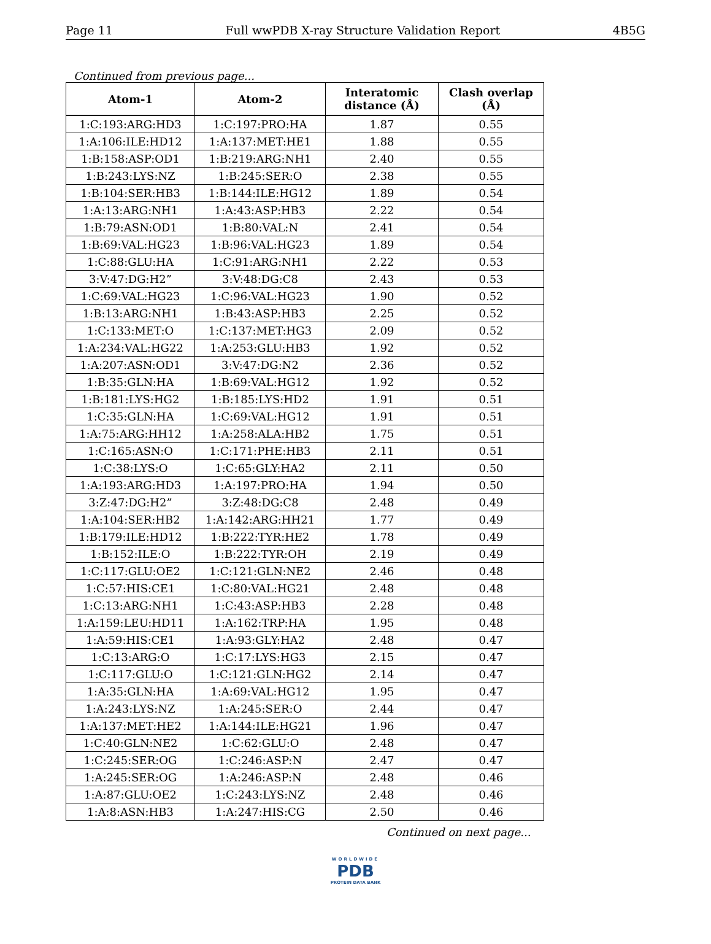Page 11 Full wwPDB X-ray Structure Validation Report 4B5G
Continued from previous page...
| Atom-1 | Atom-2 | Interatomic distance (Å) | Clash overlap (Å) |
| --- | --- | --- | --- |
| 1:C:193:ARG:HD3 | 1:C:197:PRO:HA | 1.87 | 0.55 |
| 1:A:106:ILE:HD12 | 1:A:137:MET:HE1 | 1.88 | 0.55 |
| 1:B:158:ASP:OD1 | 1:B:219:ARG:NH1 | 2.40 | 0.55 |
| 1:B:243:LYS:NZ | 1:B:245:SER:O | 2.38 | 0.55 |
| 1:B:104:SER:HB3 | 1:B:144:ILE:HG12 | 1.89 | 0.54 |
| 1:A:13:ARG:NH1 | 1:A:43:ASP:HB3 | 2.22 | 0.54 |
| 1:B:79:ASN:OD1 | 1:B:80:VAL:N | 2.41 | 0.54 |
| 1:B:69:VAL:HG23 | 1:B:96:VAL:HG23 | 1.89 | 0.54 |
| 1:C:88:GLU:HA | 1:C:91:ARG:NH1 | 2.22 | 0.53 |
| 3:V:47:DG:H2” | 3:V:48:DG:C8 | 2.43 | 0.53 |
| 1:C:69:VAL:HG23 | 1:C:96:VAL:HG23 | 1.90 | 0.52 |
| 1:B:13:ARG:NH1 | 1:B:43:ASP:HB3 | 2.25 | 0.52 |
| 1:C:133:MET:O | 1:C:137:MET:HG3 | 2.09 | 0.52 |
| 1:A:234:VAL:HG22 | 1:A:253:GLU:HB3 | 1.92 | 0.52 |
| 1:A:207:ASN:OD1 | 3:V:47:DG:N2 | 2.36 | 0.52 |
| 1:B:35:GLN:HA | 1:B:69:VAL:HG12 | 1.92 | 0.52 |
| 1:B:181:LYS:HG2 | 1:B:185:LYS:HD2 | 1.91 | 0.51 |
| 1:C:35:GLN:HA | 1:C:69:VAL:HG12 | 1.91 | 0.51 |
| 1:A:75:ARG:HH12 | 1:A:258:ALA:HB2 | 1.75 | 0.51 |
| 1:C:165:ASN:O | 1:C:171:PHE:HB3 | 2.11 | 0.51 |
| 1:C:38:LYS:O | 1:C:65:GLY:HA2 | 2.11 | 0.50 |
| 1:A:193:ARG:HD3 | 1:A:197:PRO:HA | 1.94 | 0.50 |
| 3:Z:47:DG:H2” | 3:Z:48:DG:C8 | 2.48 | 0.49 |
| 1:A:104:SER:HB2 | 1:A:142:ARG:HH21 | 1.77 | 0.49 |
| 1:B:179:ILE:HD12 | 1:B:222:TYR:HE2 | 1.78 | 0.49 |
| 1:B:152:ILE:O | 1:B:222:TYR:OH | 2.19 | 0.49 |
| 1:C:117:GLU:OE2 | 1:C:121:GLN:NE2 | 2.46 | 0.48 |
| 1:C:57:HIS:CE1 | 1:C:80:VAL:HG21 | 2.48 | 0.48 |
| 1:C:13:ARG:NH1 | 1:C:43:ASP:HB3 | 2.28 | 0.48 |
| 1:A:159:LEU:HD11 | 1:A:162:TRP:HA | 1.95 | 0.48 |
| 1:A:59:HIS:CE1 | 1:A:93:GLY:HA2 | 2.48 | 0.47 |
| 1:C:13:ARG:O | 1:C:17:LYS:HG3 | 2.15 | 0.47 |
| 1:C:117:GLU:O | 1:C:121:GLN:HG2 | 2.14 | 0.47 |
| 1:A:35:GLN:HA | 1:A:69:VAL:HG12 | 1.95 | 0.47 |
| 1:A:243:LYS:NZ | 1:A:245:SER:O | 2.44 | 0.47 |
| 1:A:137:MET:HE2 | 1:A:144:ILE:HG21 | 1.96 | 0.47 |
| 1:C:40:GLN:NE2 | 1:C:62:GLU:O | 2.48 | 0.47 |
| 1:C:245:SER:OG | 1:C:246:ASP:N | 2.47 | 0.47 |
| 1:A:245:SER:OG | 1:A:246:ASP:N | 2.48 | 0.46 |
| 1:A:87:GLU:OE2 | 1:C:243:LYS:NZ | 2.48 | 0.46 |
| 1:A:8:ASN:HB3 | 1:A:247:HIS:CG | 2.50 | 0.46 |
Continued on next page...
WORLDWIDE
PDB
PROTEIN DATA BANK